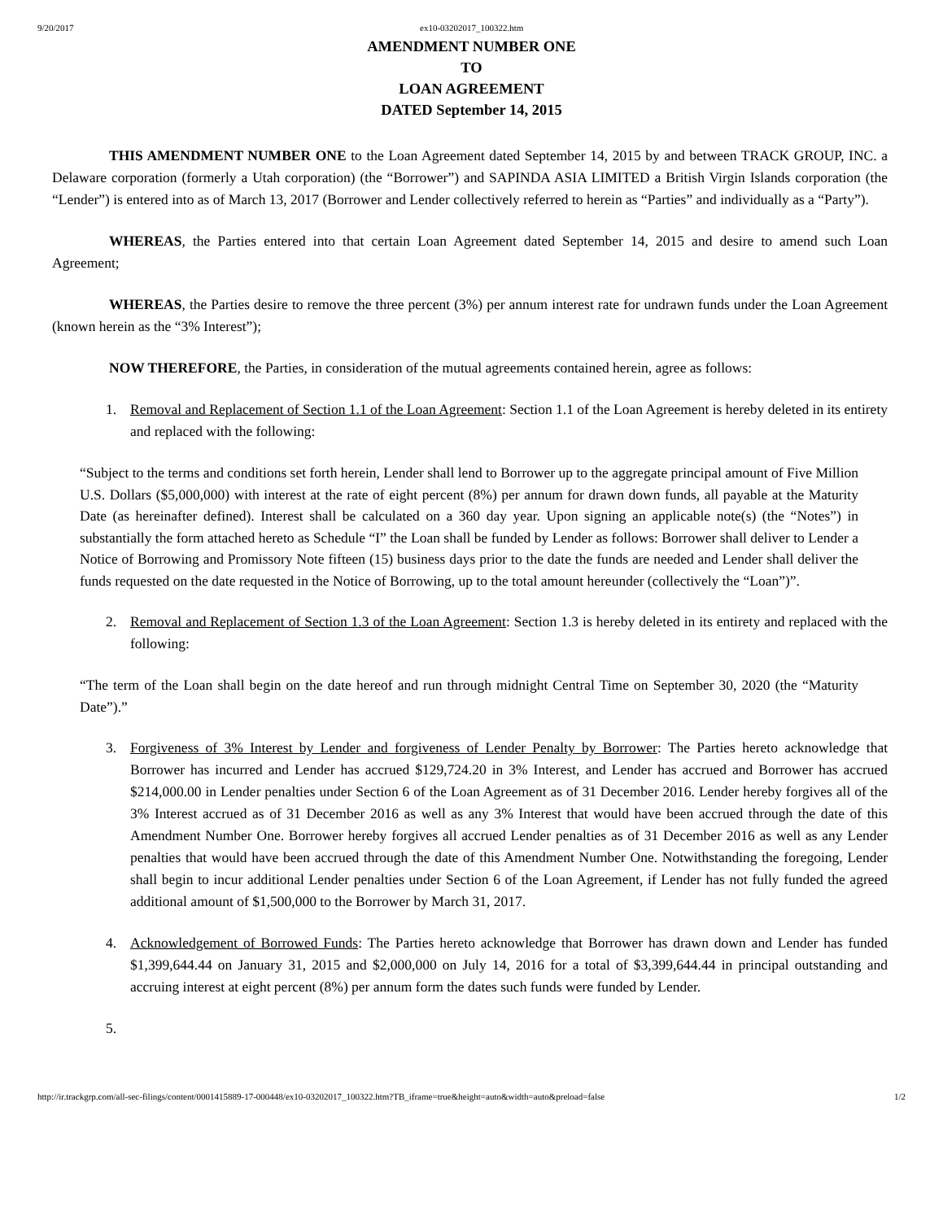9/20/2017 ex10-03202017_100322.htm
AMENDMENT NUMBER ONE
TO
LOAN AGREEMENT
DATED September 14, 2015
THIS AMENDMENT NUMBER ONE to the Loan Agreement dated September 14, 2015 by and between TRACK GROUP, INC. a Delaware corporation (formerly a Utah corporation) (the “Borrower”) and SAPINDA ASIA LIMITED a British Virgin Islands corporation (the “Lender”) is entered into as of March 13, 2017 (Borrower and Lender collectively referred to herein as “Parties” and individually as a “Party”).
WHEREAS, the Parties entered into that certain Loan Agreement dated September 14, 2015 and desire to amend such Loan Agreement;
WHEREAS, the Parties desire to remove the three percent (3%) per annum interest rate for undrawn funds under the Loan Agreement (known herein as the “3% Interest”);
NOW THEREFORE, the Parties, in consideration of the mutual agreements contained herein, agree as follows:
1. Removal and Replacement of Section 1.1 of the Loan Agreement: Section 1.1 of the Loan Agreement is hereby deleted in its entirety and replaced with the following:
“Subject to the terms and conditions set forth herein, Lender shall lend to Borrower up to the aggregate principal amount of Five Million U.S. Dollars ($5,000,000) with interest at the rate of eight percent (8%) per annum for drawn down funds, all payable at the Maturity Date (as hereinafter defined). Interest shall be calculated on a 360 day year. Upon signing an applicable note(s) (the “Notes”) in substantially the form attached hereto as Schedule “I” the Loan shall be funded by Lender as follows: Borrower shall deliver to Lender a Notice of Borrowing and Promissory Note fifteen (15) business days prior to the date the funds are needed and Lender shall deliver the funds requested on the date requested in the Notice of Borrowing, up to the total amount hereunder (collectively the “Loan”)”.
2. Removal and Replacement of Section 1.3 of the Loan Agreement: Section 1.3 is hereby deleted in its entirety and replaced with the following:
“The term of the Loan shall begin on the date hereof and run through midnight Central Time on September 30, 2020 (the “Maturity Date”).”
3. Forgiveness of 3% Interest by Lender and forgiveness of Lender Penalty by Borrower: The Parties hereto acknowledge that Borrower has incurred and Lender has accrued $129,724.20 in 3% Interest, and Lender has accrued and Borrower has accrued $214,000.00 in Lender penalties under Section 6 of the Loan Agreement as of 31 December 2016. Lender hereby forgives all of the 3% Interest accrued as of 31 December 2016 as well as any 3% Interest that would have been accrued through the date of this Amendment Number One. Borrower hereby forgives all accrued Lender penalties as of 31 December 2016 as well as any Lender penalties that would have been accrued through the date of this Amendment Number One. Notwithstanding the foregoing, Lender shall begin to incur additional Lender penalties under Section 6 of the Loan Agreement, if Lender has not fully funded the agreed additional amount of $1,500,000 to the Borrower by March 31, 2017.
4. Acknowledgement of Borrowed Funds: The Parties hereto acknowledge that Borrower has drawn down and Lender has funded $1,399,644.44 on January 31, 2015 and $2,000,000 on July 14, 2016 for a total of $3,399,644.44 in principal outstanding and accruing interest at eight percent (8%) per annum form the dates such funds were funded by Lender.
5.
http://ir.trackgrp.com/all-sec-filings/content/0001415889-17-000448/ex10-03202017_100322.htm?TB_iframe=true&height=auto&width=auto&preload=false 1/2